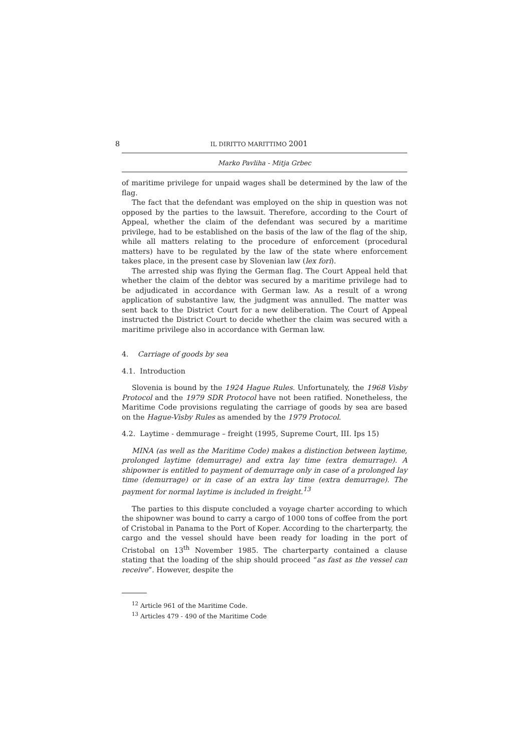8 IL DIRITTO MARITTIMO 2001
Marko Pavliha - Mitja Grbec
of maritime privilege for unpaid wages shall be determined by the law of the flag.
The fact that the defendant was employed on the ship in question was not opposed by the parties to the lawsuit. Therefore, according to the Court of Appeal, whether the claim of the defendant was secured by a maritime privilege, had to be established on the basis of the law of the flag of the ship, while all matters relating to the procedure of enforcement (procedural matters) have to be regulated by the law of the state where enforcement takes place, in the present case by Slovenian law (lex fori).
The arrested ship was flying the German flag. The Court Appeal held that whether the claim of the debtor was secured by a maritime privilege had to be adjudicated in accordance with German law. As a result of a wrong application of substantive law, the judgment was annulled. The matter was sent back to the District Court for a new deliberation. The Court of Appeal instructed the District Court to decide whether the claim was secured with a maritime privilege also in accordance with German law.
4. Carriage of goods by sea
4.1. Introduction
Slovenia is bound by the 1924 Hague Rules. Unfortunately, the 1968 Visby Protocol and the 1979 SDR Protocol have not been ratified. Nonetheless, the Maritime Code provisions regulating the carriage of goods by sea are based on the Hague-Visby Rules as amended by the 1979 Protocol.
4.2. Laytime - demmurage – freight (1995, Supreme Court, III. Ips 15)
MINA (as well as the Maritime Code) makes a distinction between laytime, prolonged laytime (demurrage) and extra lay time (extra demurrage). A shipowner is entitled to payment of demurrage only in case of a prolonged lay time (demurrage) or in case of an extra lay time (extra demurrage). The payment for normal laytime is included in freight.<sup>13</sup>
The parties to this dispute concluded a voyage charter according to which the shipowner was bound to carry a cargo of 1000 tons of coffee from the port of Cristobal in Panama to the Port of Koper. According to the charterparty, the cargo and the vessel should have been ready for loading in the port of Cristobal on 13<sup>th</sup> November 1985. The charterparty contained a clause stating that the loading of the ship should proceed “as fast as the vessel can receive”. However, despite the
<sup>12</sup> Article 961 of the Maritime Code.
<sup>13</sup> Articles 479 - 490 of the Maritime Code